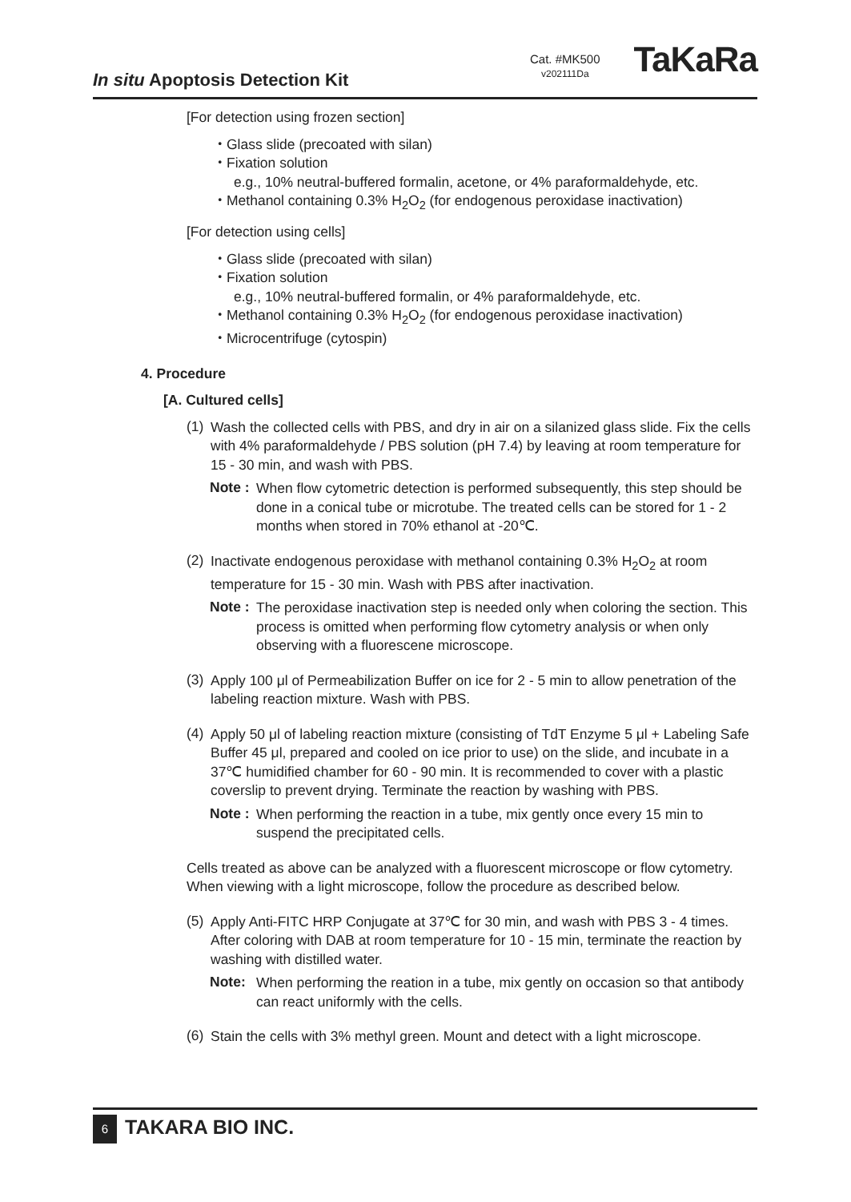In situ Apoptosis Detection Kit
Cat. #MK500
v202111Da
TaKaRa
[For detection using frozen section]
・Glass slide (precoated with silan)
・Fixation solution
e.g., 10% neutral-buffered formalin, acetone, or 4% paraformaldehyde, etc.
・Methanol containing 0.3% H<sub>2</sub>O<sub>2</sub> (for endogenous peroxidase inactivation)
[For detection using cells]
・Glass slide (precoated with silan)
・Fixation solution
e.g., 10% neutral-buffered formalin, or 4% paraformaldehyde, etc.
・Methanol containing 0.3% H<sub>2</sub>O<sub>2</sub> (for endogenous peroxidase inactivation)
・Microcentrifuge (cytospin)
4. Procedure
[A. Cultured cells]
(1)
Wash the collected cells with PBS, and dry in air on a silanized glass slide. Fix the cells with 4% paraformaldehyde / PBS solution (pH 7.4) by leaving at room temperature for 15 - 30 min, and wash with PBS.
Note :
When flow cytometric detection is performed subsequently, this step should be done in a conical tube or microtube. The treated cells can be stored for 1 - 2 months when stored in 70% ethanol at -20℃.
(2)
Inactivate endogenous peroxidase with methanol containing 0.3% H<sub>2</sub>O<sub>2</sub> at room temperature for 15 - 30 min. Wash with PBS after inactivation.
Note :
The peroxidase inactivation step is needed only when coloring the section. This process is omitted when performing flow cytometry analysis or when only observing with a fluorescene microscope.
(3)
Apply 100 μl of Permeabilization Buffer on ice for 2 - 5 min to allow penetration of the labeling reaction mixture. Wash with PBS.
(4)
Apply 50 μl of labeling reaction mixture (consisting of TdT Enzyme 5 μl + Labeling Safe Buffer 45 μl, prepared and cooled on ice prior to use) on the slide, and incubate in a 37℃ humidified chamber for 60 - 90 min. It is recommended to cover with a plastic coverslip to prevent drying. Terminate the reaction by washing with PBS.
Note :
When performing the reaction in a tube, mix gently once every 15 min to suspend the precipitated cells.
Cells treated as above can be analyzed with a fluorescent microscope or flow cytometry. When viewing with a light microscope, follow the procedure as described below.
(5)
Apply Anti-FITC HRP Conjugate at 37℃ for 30 min, and wash with PBS 3 - 4 times. After coloring with DAB at room temperature for 10 - 15 min, terminate the reaction by washing with distilled water.
Note:
When performing the reation in a tube, mix gently on occasion so that antibody can react uniformly with the cells.
(6)
Stain the cells with 3% methyl green. Mount and detect with a light microscope.
6 TAKARA BIO INC.